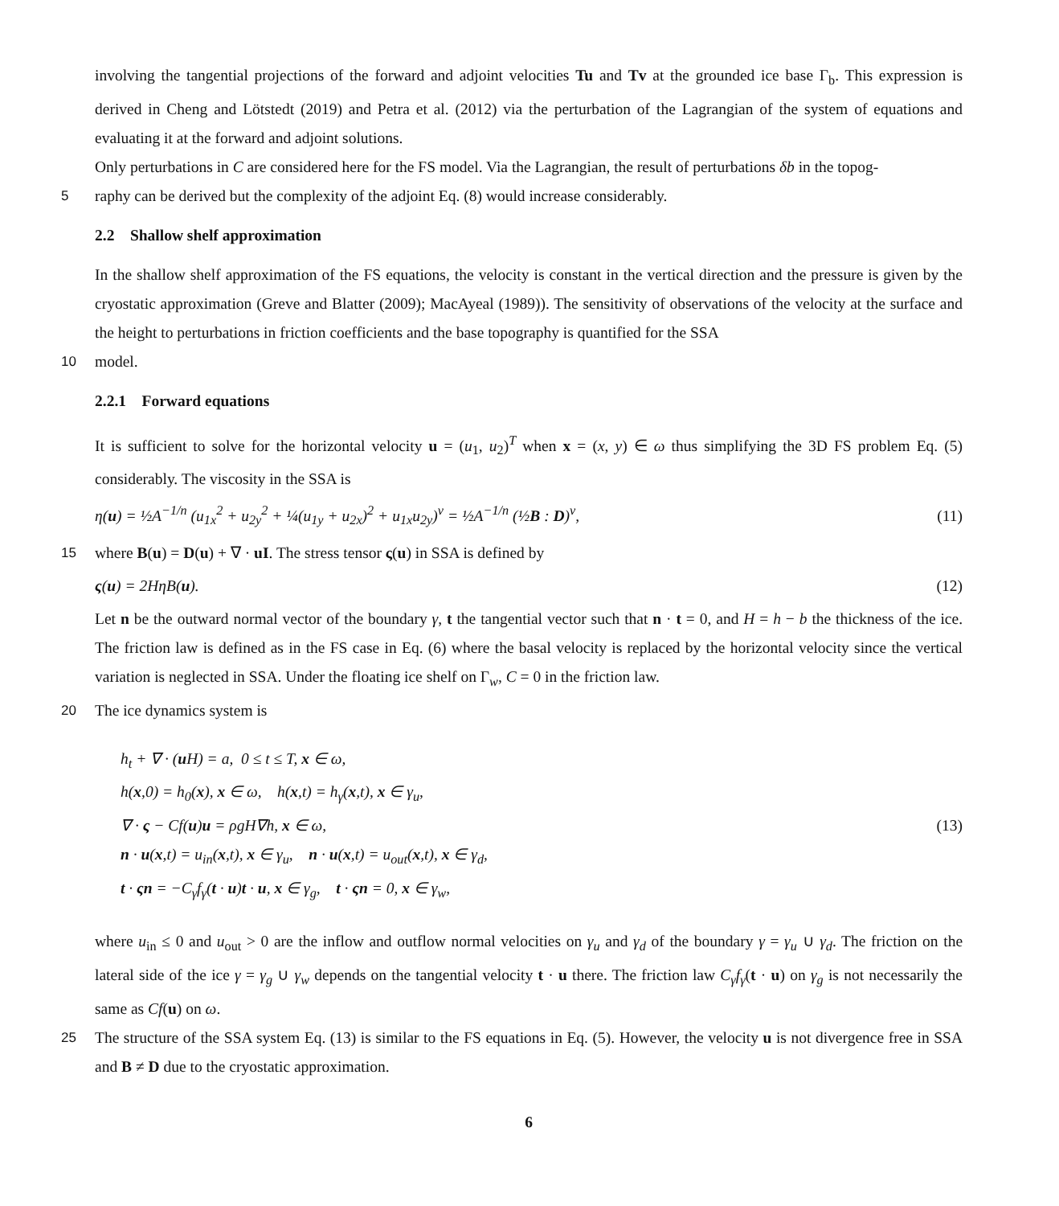involving the tangential projections of the forward and adjoint velocities Tu and Tv at the grounded ice base Γ<sub>b</sub>. This expression is derived in Cheng and Lötstedt (2019) and Petra et al. (2012) via the perturbation of the Lagrangian of the system of equations and evaluating it at the forward and adjoint solutions.
Only perturbations in C are considered here for the FS model. Via the Lagrangian, the result of perturbations δb in the topog-
5 raphy can be derived but the complexity of the adjoint Eq. (8) would increase considerably.
2.2 Shallow shelf approximation
In the shallow shelf approximation of the FS equations, the velocity is constant in the vertical direction and the pressure is given by the cryostatic approximation (Greve and Blatter (2009); MacAyeal (1989)). The sensitivity of observations of the velocity at the surface and the height to perturbations in friction coefficients and the base topography is quantified for the SSA
10 model.
2.2.1 Forward equations
It is sufficient to solve for the horizontal velocity u = (u<sub>1</sub>, u<sub>2</sub>)<sup>T</sup> when x = (x, y) ∈ ω thus simplifying the 3D FS problem Eq. (5) considerably. The viscosity in the SSA is
η(u) = ½A<sup>−1/n</sup> (u<sub>1x</sub><sup>2</sup> + u<sub>2y</sub><sup>2</sup> + ¼(u<sub>1y</sub> + u<sub>2x</sub>)<sup>2</sup> + u<sub>1x</sub>u<sub>2y</sub>)<sup>ν</sup> = ½A<sup>−1/n</sup> (½B : D)<sup>ν</sup>, (11)
15 where B(u) = D(u) + ∇ · uI. The stress tensor ς(u) in SSA is defined by
ς(u) = 2HηB(u). (12)
Let n be the outward normal vector of the boundary γ, t the tangential vector such that n · t = 0, and H = h − b the thickness of the ice. The friction law is defined as in the FS case in Eq. (6) where the basal velocity is replaced by the horizontal velocity since the vertical variation is neglected in SSA. Under the floating ice shelf on Γ<sub>w</sub>, C = 0 in the friction law.
20 The ice dynamics system is
h<sub>t</sub> + ∇ · (u H) = a, 0 ≤ t ≤ T, x ∈ ω,
h(x,0) = h<sub>0</sub>(x), x ∈ ω, h(x,t) = h<sub>γ</sub>(x,t), x ∈ γ<sub>u</sub>,
∇ · ς − Cf(u)u = ρgH∇h, x ∈ ω,
n · u(x,t) = u<sub>in</sub>(x,t), x ∈ γ<sub>u</sub>, n · u(x,t) = u<sub>out</sub>(x,t), x ∈ γ<sub>d</sub>,
t · ςn = −C<sub>γ</sub>f<sub>γ</sub>(t · u)t · u, x ∈ γ<sub>g</sub>, t · ςn = 0, x ∈ γ<sub>w</sub>,
(13)
where u<sub>in</sub> ≤ 0 and u<sub>out</sub> > 0 are the inflow and outflow normal velocities on γ<sub>u</sub> and γ<sub>d</sub> of the boundary γ = γ<sub>u</sub> ∪ γ<sub>d</sub>. The friction on the lateral side of the ice γ = γ<sub>g</sub> ∪ γ<sub>w</sub> depends on the tangential velocity t · u there. The friction law C<sub>γ</sub>f<sub>γ</sub>(t · u) on γ<sub>g</sub> is not necessarily the same as Cf(u) on ω.
25 The structure of the SSA system Eq. (13) is similar to the FS equations in Eq. (5). However, the velocity u is not divergence free in SSA and B ≠ D due to the cryostatic approximation.
6